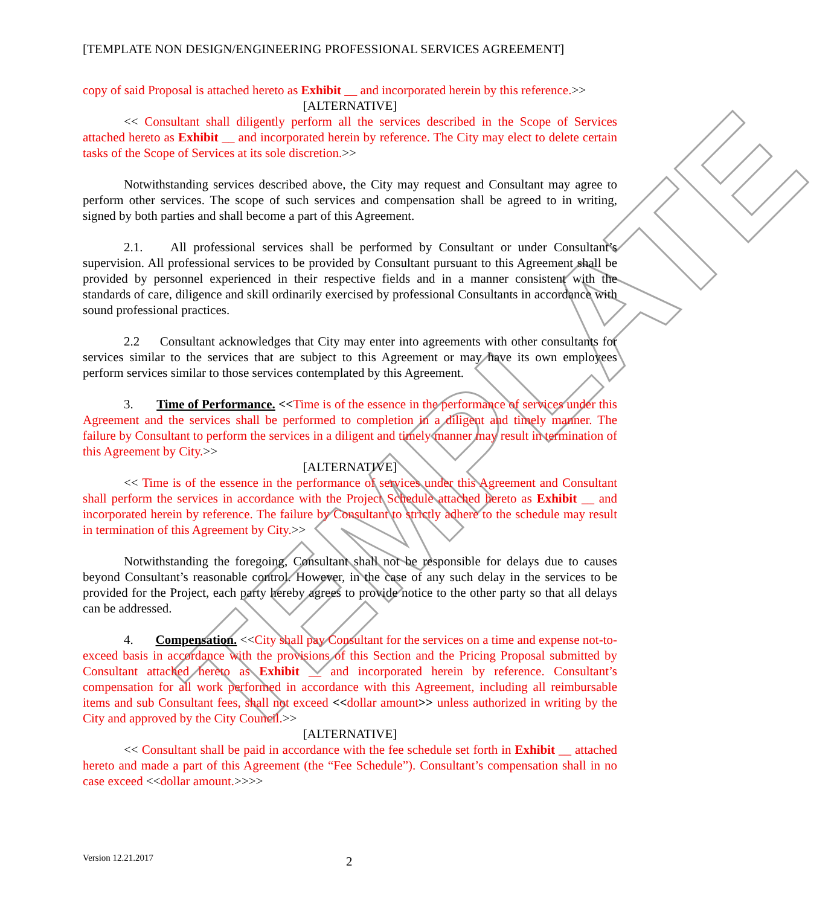TEMPLATE
[TEMPLATE NON DESIGN/ENGINEERING PROFESSIONAL SERVICES AGREEMENT]
copy of said Proposal is attached hereto as Exhibit __ and incorporated herein by this reference.>>
[ALTERNATIVE]
<< Consultant shall diligently perform all the services described in the Scope of Services attached hereto as Exhibit __ and incorporated herein by reference. The City may elect to delete certain tasks of the Scope of Services at its sole discretion.>>
Notwithstanding services described above, the City may request and Consultant may agree to perform other services. The scope of such services and compensation shall be agreed to in writing, signed by both parties and shall become a part of this Agreement.
2.1. All professional services shall be performed by Consultant or under Consultant’s supervision. All professional services to be provided by Consultant pursuant to this Agreement shall be provided by personnel experienced in their respective fields and in a manner consistent with the standards of care, diligence and skill ordinarily exercised by professional Consultants in accordance with sound professional practices.
2.2 Consultant acknowledges that City may enter into agreements with other consultants for services similar to the services that are subject to this Agreement or may have its own employees perform services similar to those services contemplated by this Agreement.
3. Time of Performance. <<Time is of the essence in the performance of services under this Agreement and the services shall be performed to completion in a diligent and timely manner. The failure by Consultant to perform the services in a diligent and timely manner may result in termination of this Agreement by City.>>
[ALTERNATIVE]
<< Time is of the essence in the performance of services under this Agreement and Consultant shall perform the services in accordance with the Project Schedule attached hereto as Exhibit __ and incorporated herein by reference. The failure by Consultant to strictly adhere to the schedule may result in termination of this Agreement by City.>>
Notwithstanding the foregoing, Consultant shall not be responsible for delays due to causes beyond Consultant’s reasonable control. However, in the case of any such delay in the services to be provided for the Project, each party hereby agrees to provide notice to the other party so that all delays can be addressed.
4. Compensation. <<City shall pay Consultant for the services on a time and expense not-to-exceed basis in accordance with the provisions of this Section and the Pricing Proposal submitted by Consultant attached hereto as Exhibit __ and incorporated herein by reference. Consultant’s compensation for all work performed in accordance with this Agreement, including all reimbursable items and sub Consultant fees, shall not exceed <<dollar amount>> unless authorized in writing by the City and approved by the City Council.>>
[ALTERNATIVE]
<< Consultant shall be paid in accordance with the fee schedule set forth in Exhibit __ attached hereto and made a part of this Agreement (the “Fee Schedule”). Consultant’s compensation shall in no case exceed <<dollar amount.>>>>
Version 12.21.2017 2